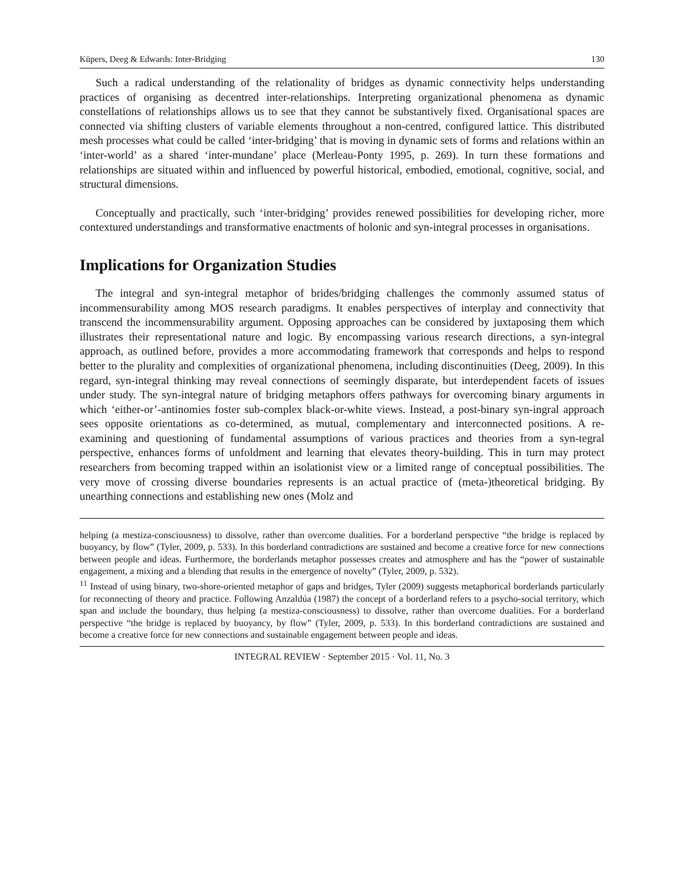Küpers, Deeg & Edwards: Inter-Bridging 130
Such a radical understanding of the relationality of bridges as dynamic connectivity helps understanding practices of organising as decentred inter-relationships. Interpreting organizational phenomena as dynamic constellations of relationships allows us to see that they cannot be substantively fixed. Organisational spaces are connected via shifting clusters of variable elements throughout a non-centred, configured lattice. This distributed mesh processes what could be called ‘inter-bridging’ that is moving in dynamic sets of forms and relations within an ‘inter-world’ as a shared ‘inter-mundane’ place (Merleau-Ponty 1995, p. 269). In turn these formations and relationships are situated within and influenced by powerful historical, embodied, emotional, cognitive, social, and structural dimensions.
Conceptually and practically, such ‘inter-bridging’ provides renewed possibilities for developing richer, more contextured understandings and transformative enactments of holonic and syn-integral processes in organisations.
Implications for Organization Studies
The integral and syn-integral metaphor of brides/bridging challenges the commonly assumed status of incommensurability among MOS research paradigms. It enables perspectives of interplay and connectivity that transcend the incommensurability argument. Opposing approaches can be considered by juxtaposing them which illustrates their representational nature and logic. By encompassing various research directions, a syn-integral approach, as outlined before, provides a more accommodating framework that corresponds and helps to respond better to the plurality and complexities of organizational phenomena, including discontinuities (Deeg, 2009). In this regard, syn-integral thinking may reveal connections of seemingly disparate, but interdependent facets of issues under study. The syn-integral nature of bridging metaphors offers pathways for overcoming binary arguments in which ‘either-or’-antinomies foster sub-complex black-or-white views. Instead, a post-binary syn-ingral approach sees opposite orientations as co-determined, as mutual, complementary and interconnected positions. A re-examining and questioning of fundamental assumptions of various practices and theories from a syn-tegral perspective, enhances forms of unfoldment and learning that elevates theory-building. This in turn may protect researchers from becoming trapped within an isolationist view or a limited range of conceptual possibilities. The very move of crossing diverse boundaries represents is an actual practice of (meta-)theoretical bridging. By unearthing connections and establishing new ones (Molz and
helping (a mestiza-consciousness) to dissolve, rather than overcome dualities. For a borderland perspective “the bridge is replaced by buoyancy, by flow” (Tyler, 2009, p. 533). In this borderland contradictions are sustained and become a creative force for new connections between people and ideas. Furthermore, the borderlands metaphor possesses creates and atmosphere and has the “power of sustainable engagement, a mixing and a blending that results in the emergence of novelty” (Tyler, 2009, p. 532).
<sup>11</sup> Instead of using binary, two-shore-oriented metaphor of gaps and bridges, Tyler (2009) suggests metaphorical borderlands particularly for reconnecting of theory and practice. Following Anzaldúa (1987) the concept of a borderland refers to a psycho-social territory, which span and include the boundary, thus helping (a mestiza-consciousness) to dissolve, rather than overcome dualities. For a borderland perspective “the bridge is replaced by buoyancy, by flow” (Tyler, 2009, p. 533). In this borderland contradictions are sustained and become a creative force for new connections and sustainable engagement between people and ideas.
INTEGRAL REVIEW · September 2015 · Vol. 11, No. 3